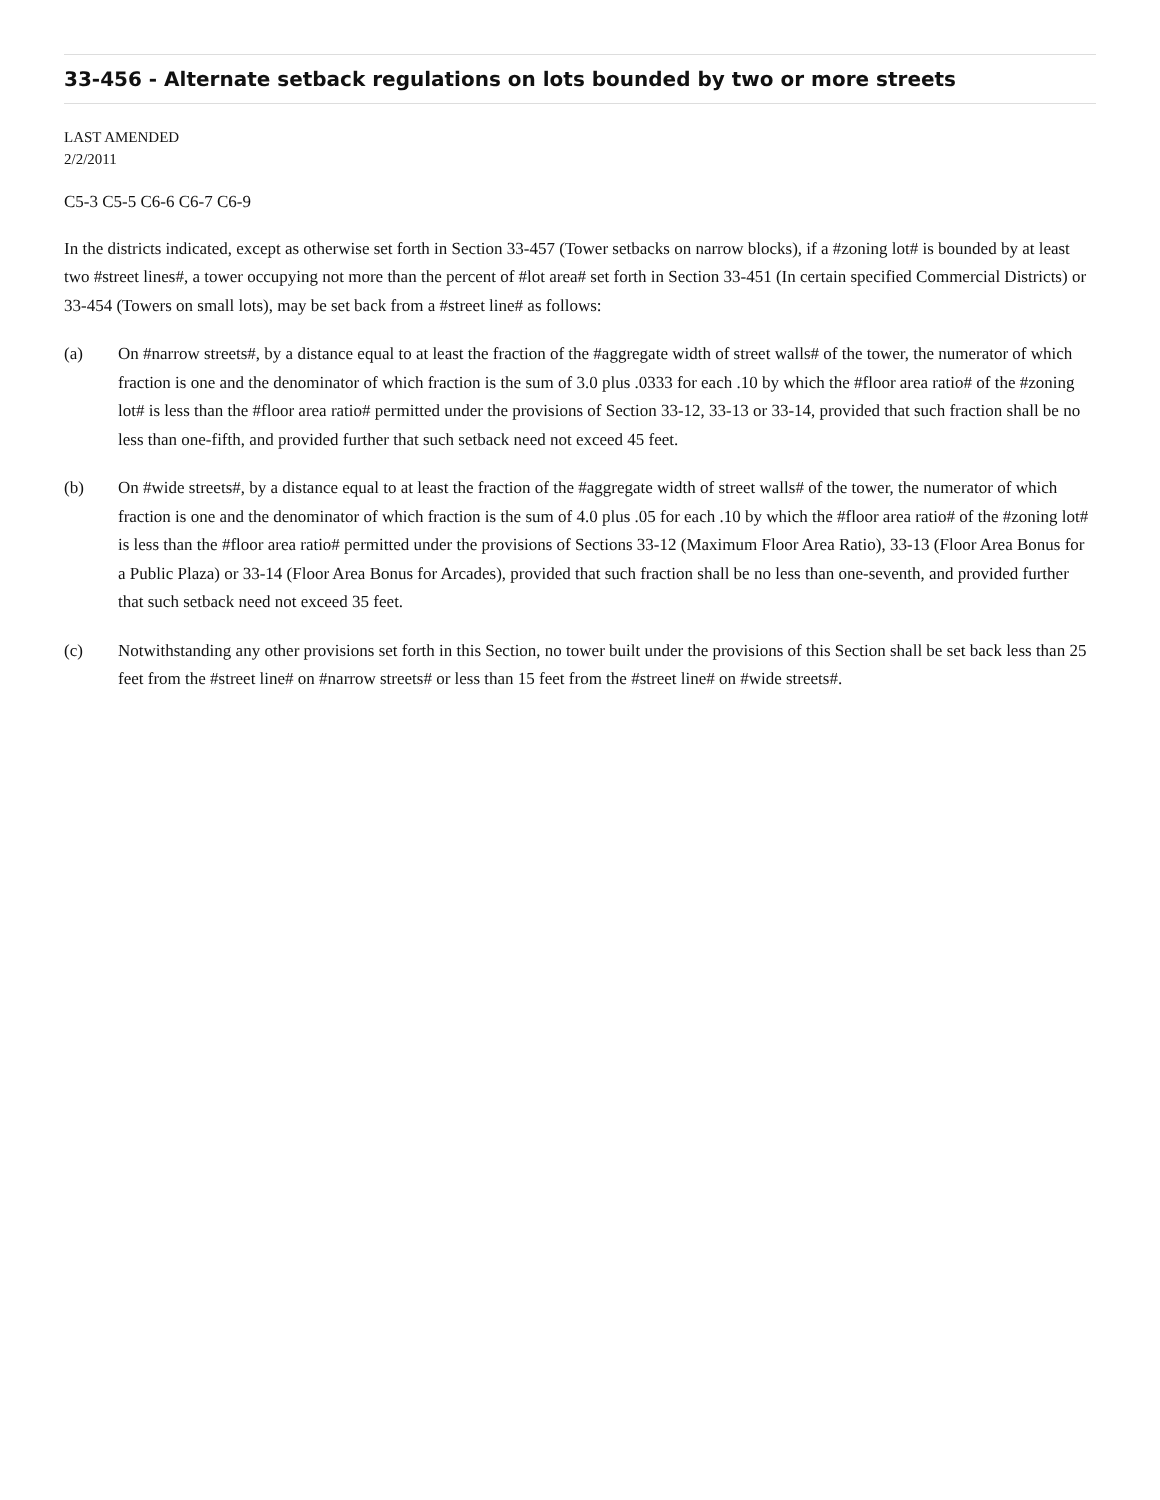33-456 - Alternate setback regulations on lots bounded by two or more streets
LAST AMENDED
2/2/2011
C5-3 C5-5 C6-6 C6-7 C6-9
In the districts indicated, except as otherwise set forth in Section 33-457 (Tower setbacks on narrow blocks), if a #zoning lot# is bounded by at least two #street lines#, a tower occupying not more than the percent of #lot area# set forth in Section 33-451 (In certain specified Commercial Districts) or 33-454 (Towers on small lots), may be set back from a #street line# as follows:
(a) On #narrow streets#, by a distance equal to at least the fraction of the #aggregate width of street walls# of the tower, the numerator of which fraction is one and the denominator of which fraction is the sum of 3.0 plus .0333 for each .10 by which the #floor area ratio# of the #zoning lot# is less than the #floor area ratio# permitted under the provisions of Section 33-12, 33-13 or 33-14, provided that such fraction shall be no less than one-fifth, and provided further that such setback need not exceed 45 feet.
(b) On #wide streets#, by a distance equal to at least the fraction of the #aggregate width of street walls# of the tower, the numerator of which fraction is one and the denominator of which fraction is the sum of 4.0 plus .05 for each .10 by which the #floor area ratio# of the #zoning lot# is less than the #floor area ratio# permitted under the provisions of Sections 33-12 (Maximum Floor Area Ratio), 33-13 (Floor Area Bonus for a Public Plaza) or 33-14 (Floor Area Bonus for Arcades), provided that such fraction shall be no less than one-seventh, and provided further that such setback need not exceed 35 feet.
(c) Notwithstanding any other provisions set forth in this Section, no tower built under the provisions of this Section shall be set back less than 25 feet from the #street line# on #narrow streets# or less than 15 feet from the #street line# on #wide streets#.